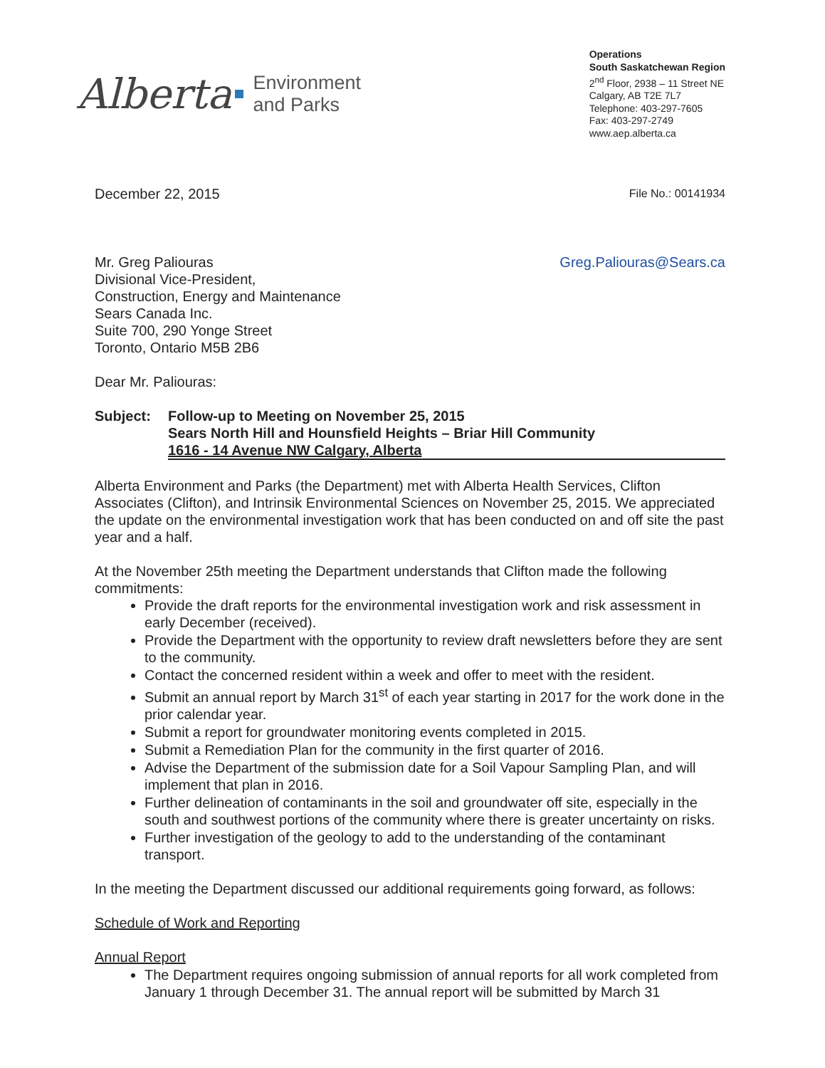Alberta Environment
and Parks
Operations
South Saskatchewan Region
2<sup>nd</sup> Floor, 2938 – 11 Street NE
Calgary, AB T2E 7L7
Telephone: 403-297-7605
Fax: 403-297-2749
www.aep.alberta.ca
December 22, 2015 File No.: 00141934
Mr. Greg Paliouras
Divisional Vice-President,
Construction, Energy and Maintenance
Sears Canada Inc.
Suite 700, 290 Yonge Street
Toronto, Ontario M5B 2B6
Greg.Paliouras@Sears.ca
Dear Mr. Paliouras:
Subject: Follow-up to Meeting on November 25, 2015
Sears North Hill and Hounsfield Heights – Briar Hill Community
1616 - 14 Avenue NW Calgary, Alberta
Alberta Environment and Parks (the Department) met with Alberta Health Services, Clifton Associates (Clifton), and Intrinsik Environmental Sciences on November 25, 2015. We appreciated the update on the environmental investigation work that has been conducted on and off site the past year and a half.
At the November 25th meeting the Department understands that Clifton made the following commitments:
Provide the draft reports for the environmental investigation work and risk assessment in early December (received).
Provide the Department with the opportunity to review draft newsletters before they are sent to the community.
Contact the concerned resident within a week and offer to meet with the resident.
Submit an annual report by March 31<sup>st</sup> of each year starting in 2017 for the work done in the prior calendar year.
Submit a report for groundwater monitoring events completed in 2015.
Submit a Remediation Plan for the community in the first quarter of 2016.
Advise the Department of the submission date for a Soil Vapour Sampling Plan, and will implement that plan in 2016.
Further delineation of contaminants in the soil and groundwater off site, especially in the south and southwest portions of the community where there is greater uncertainty on risks.
Further investigation of the geology to add to the understanding of the contaminant transport.
In the meeting the Department discussed our additional requirements going forward, as follows:
Schedule of Work and Reporting
Annual Report
The Department requires ongoing submission of annual reports for all work completed from January 1 through December 31. The annual report will be submitted by March 31